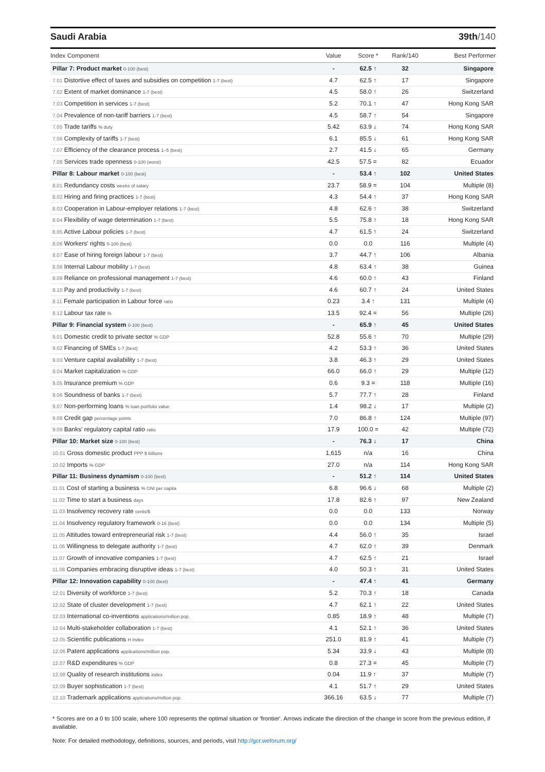Saudi Arabia 39th/140
| Index Component | Value | Score * | Rank/140 | Best Performer |
| --- | --- | --- | --- | --- |
| Pillar 7: Product market 0-100 (best) | - | 62.5 ↑ | 32 | Singapore |
| 7.01 Distortive effect of taxes and subsidies on competition 1-7 (best) | 4.7 | 62.5 ↑ | 17 | Singapore |
| 7.02 Extent of market dominance 1-7 (best) | 4.5 | 58.0 ↑ | 26 | Switzerland |
| 7.03 Competition in services 1-7 (best) | 5.2 | 70.1 ↑ | 47 | Hong Kong SAR |
| 7.04 Prevalence of non-tariff barriers 1-7 (best) | 4.5 | 58.7 ↑ | 54 | Singapore |
| 7.05 Trade tariffs % duty | 5.42 | 63.9 ↓ | 74 | Hong Kong SAR |
| 7.06 Complexity of tariffs 1-7 (best) | 6.1 | 85.5 ↓ | 61 | Hong Kong SAR |
| 7.07 Efficiency of the clearance process 1–5 (best) | 2.7 | 41.5 ↓ | 65 | Germany |
| 7.08 Services trade openness 0-100 (worst) | 42.5 | 57.5 = | 82 | Ecuador |
| Pillar 8: Labour market 0-100 (best) | - | 53.4 ↑ | 102 | United States |
| 8.01 Redundancy costs weeks of salary | 23.7 | 58.9 = | 104 | Multiple (8) |
| 8.02 Hiring and firing practices 1-7 (best) | 4.3 | 54.4 ↑ | 37 | Hong Kong SAR |
| 8.03 Cooperation in Labour-employer relations 1-7 (best) | 4.8 | 62.6 ↑ | 38 | Switzerland |
| 8.04 Flexibility of wage determination 1-7 (best) | 5.5 | 75.8 ↑ | 18 | Hong Kong SAR |
| 8.05 Active Labour policies 1-7 (best) | 4.7 | 61.5 ↑ | 24 | Switzerland |
| 8.06 Workers' rights 0-100 (best) | 0.0 | 0.0 | 116 | Multiple (4) |
| 8.07 Ease of hiring foreign labour 1-7 (best) | 3.7 | 44.7 ↑ | 106 | Albania |
| 8.08 Internal Labour mobility 1-7 (best) | 4.8 | 63.4 ↑ | 38 | Guinea |
| 8.09 Reliance on professional management 1-7 (best) | 4.6 | 60.0 ↑ | 43 | Finland |
| 8.10 Pay and productivity 1-7 (best) | 4.6 | 60.7 ↑ | 24 | United States |
| 8.11 Female participation in Labour force ratio | 0.23 | 3.4 ↑ | 131 | Multiple (4) |
| 8.12 Labour tax rate % | 13.5 | 92.4 = | 56 | Multiple (26) |
| Pillar 9: Financial system 0-100 (best) | - | 65.9 ↑ | 45 | United States |
| 9.01 Domestic credit to private sector % GDP | 52.8 | 55.6 ↑ | 70 | Multiple (29) |
| 9.02 Financing of SMEs 1-7 (best) | 4.2 | 53.3 ↑ | 36 | United States |
| 9.03 Venture capital availability 1-7 (best) | 3.8 | 46.3 ↑ | 29 | United States |
| 9.04 Market capitalization % GDP | 66.0 | 66.0 ↑ | 29 | Multiple (12) |
| 9.05 Insurance premium % GDP | 0.6 | 9.3 = | 118 | Multiple (16) |
| 9.06 Soundness of banks 1-7 (best) | 5.7 | 77.7 ↑ | 28 | Finland |
| 9.07 Non-performing loans % loan portfolio value | 1.4 | 98.2 ↓ | 17 | Multiple (2) |
| 9.08 Credit gap percentage points | 7.0 | 86.8 ↑ | 124 | Multiple (97) |
| 9.09 Banks' regulatory capital ratio ratio | 17.9 | 100.0 = | 42 | Multiple (72) |
| Pillar 10: Market size 0-100 (best) | - | 76.3 ↓ | 17 | China |
| 10.01 Gross domestic product PPP $ billions | 1,615 | n/a | 16 | China |
| 10.02 Imports % GDP | 27.0 | n/a | 114 | Hong Kong SAR |
| Pillar 11: Business dynamism 0-100 (best) | - | 51.2 ↑ | 114 | United States |
| 11.01 Cost of starting a business % GNI per capita | 6.8 | 96.6 ↓ | 68 | Multiple (2) |
| 11.02 Time to start a business days | 17.8 | 82.6 ↑ | 97 | New Zealand |
| 11.03 Insolvency recovery rate cents/$ | 0.0 | 0.0 | 133 | Norway |
| 11.04 Insolvency regulatory framework 0-16 (best) | 0.0 | 0.0 | 134 | Multiple (5) |
| 11.05 Attitudes toward entrepreneurial risk 1-7 (best) | 4.4 | 56.0 ↑ | 35 | Israel |
| 11.06 Willingness to delegate authority 1-7 (best) | 4.7 | 62.0 ↑ | 39 | Denmark |
| 11.07 Growth of innovative companies 1-7 (best) | 4.7 | 62.5 ↑ | 21 | Israel |
| 11.08 Companies embracing disruptive ideas 1-7 (best) | 4.0 | 50.3 ↑ | 31 | United States |
| Pillar 12: Innovation capability 0-100 (best) | - | 47.4 ↑ | 41 | Germany |
| 12.01 Diversity of workforce 1-7 (best) | 5.2 | 70.3 ↑ | 18 | Canada |
| 12.02 State of cluster development 1-7 (best) | 4.7 | 62.1 ↑ | 22 | United States |
| 12.03 International co-inventions applications/million pop. | 0.85 | 18.9 ↑ | 48 | Multiple (7) |
| 12.04 Multi-stakeholder collaboration 1-7 (best) | 4.1 | 52.1 ↑ | 36 | United States |
| 12.05 Scientific publications H Index | 251.0 | 81.9 ↑ | 41 | Multiple (7) |
| 12.06 Patent applications applications/million pop. | 5.34 | 33.9 ↓ | 43 | Multiple (8) |
| 12.07 R&D expenditures % GDP | 0.8 | 27.3 = | 45 | Multiple (7) |
| 12.08 Quality of research institutions index | 0.04 | 11.9 ↑ | 37 | Multiple (7) |
| 12.09 Buyer sophistication 1-7 (best) | 4.1 | 51.7 ↑ | 29 | United States |
| 12.10 Trademark applications applications/million pop. | 366.16 | 63.5 ↓ | 77 | Multiple (7) |
* Scores are on a 0 to 100 scale, where 100 represents the optimal situation or 'frontier'. Arrows indicate the direction of the change in score from the previous edition, if available.
Note: For detailed methodology, definitions, sources, and periods, visit http://gcr.weforum.org/